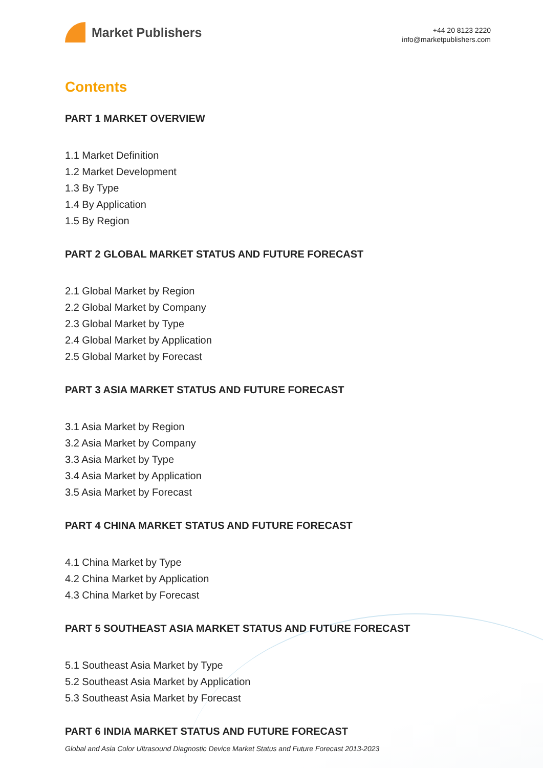Market Publishers
+44 20 8123 2220
info@marketpublishers.com
Contents
PART 1 MARKET OVERVIEW
1.1 Market Definition
1.2 Market Development
1.3 By Type
1.4 By Application
1.5 By Region
PART 2 GLOBAL MARKET STATUS AND FUTURE FORECAST
2.1 Global Market by Region
2.2 Global Market by Company
2.3 Global Market by Type
2.4 Global Market by Application
2.5 Global Market by Forecast
PART 3 ASIA MARKET STATUS AND FUTURE FORECAST
3.1 Asia Market by Region
3.2 Asia Market by Company
3.3 Asia Market by Type
3.4 Asia Market by Application
3.5 Asia Market by Forecast
PART 4 CHINA MARKET STATUS AND FUTURE FORECAST
4.1 China Market by Type
4.2 China Market by Application
4.3 China Market by Forecast
PART 5 SOUTHEAST ASIA MARKET STATUS AND FUTURE FORECAST
5.1 Southeast Asia Market by Type
5.2 Southeast Asia Market by Application
5.3 Southeast Asia Market by Forecast
PART 6 INDIA MARKET STATUS AND FUTURE FORECAST
Global and Asia Color Ultrasound Diagnostic Device Market Status and Future Forecast 2013-2023